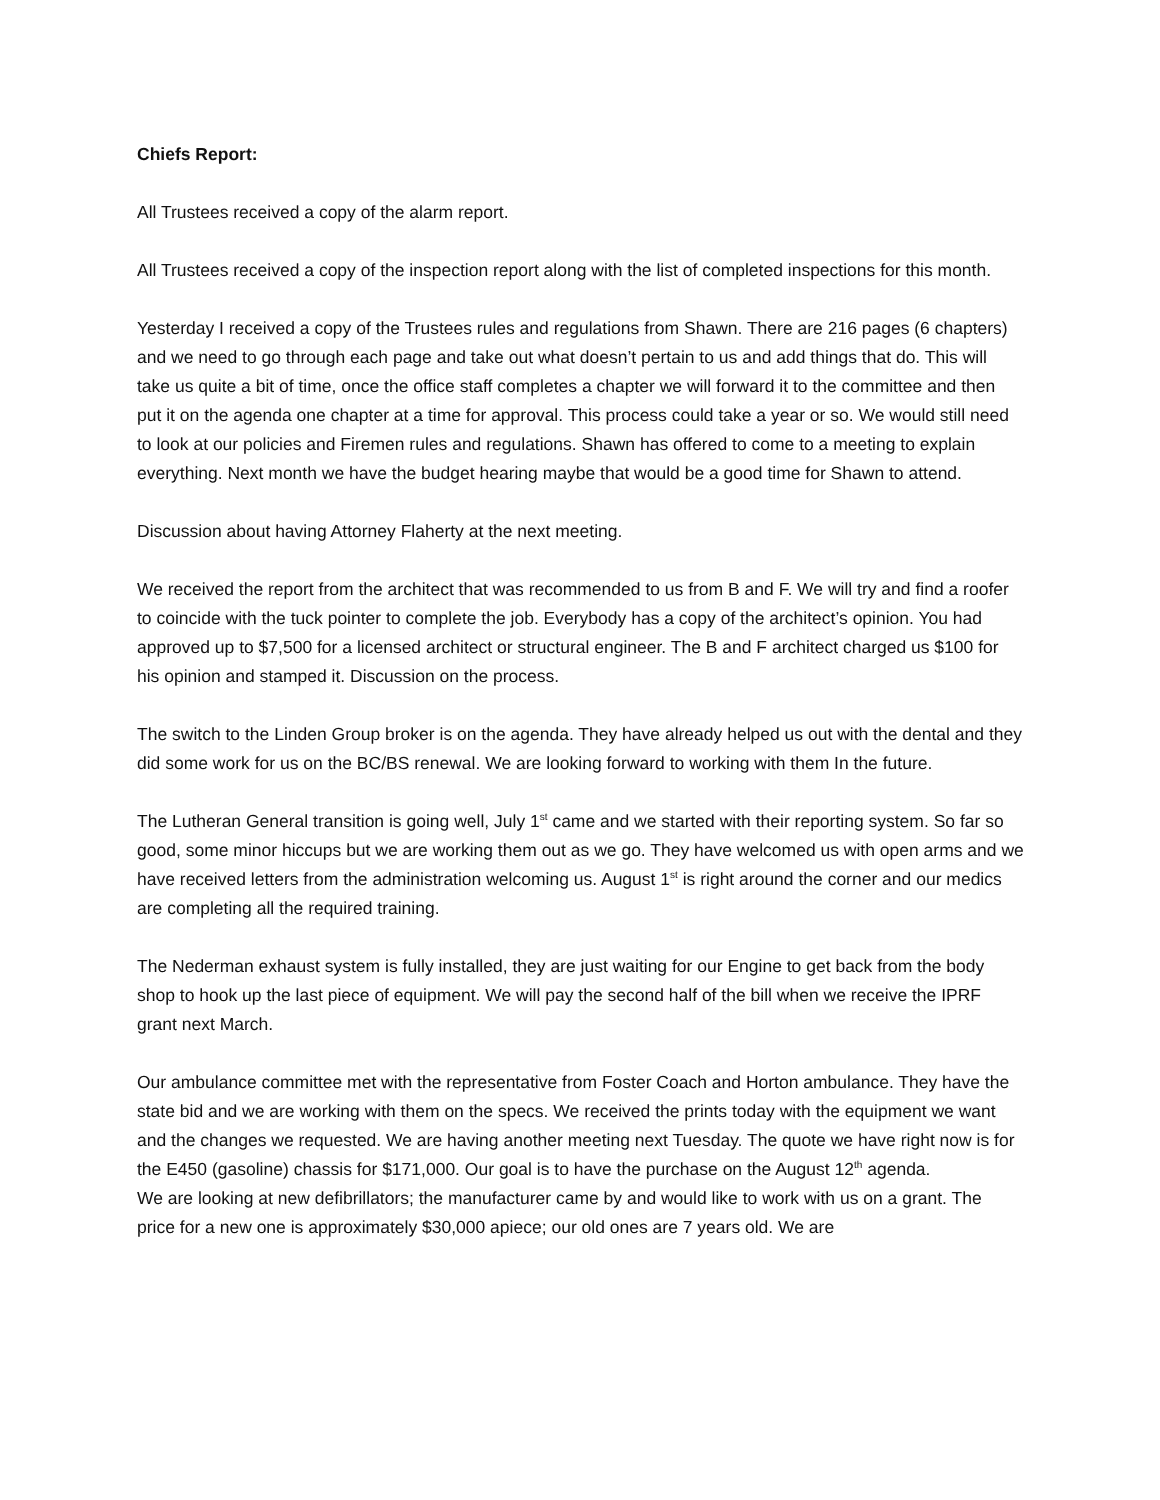Chiefs Report:
All Trustees received a copy of the alarm report.
All Trustees received a copy of the inspection report along with the list of completed inspections for this month.
Yesterday I received a copy of the Trustees rules and regulations from Shawn. There are 216 pages (6 chapters) and we need to go through each page and take out what doesn’t pertain to us and add things that do. This will take us quite a bit of time, once the office staff completes a chapter we will forward it to the committee and then put it on the agenda one chapter at a time for approval. This process could take a year or so. We would still need to look at our policies and Firemen rules and regulations. Shawn has offered to come to a meeting to explain everything. Next month we have the budget hearing maybe that would be a good time for Shawn to attend.
Discussion about having Attorney Flaherty at the next meeting.
We received the report from the architect that was recommended to us from B and F. We will try and find a roofer to coincide with the tuck pointer to complete the job. Everybody has a copy of the architect’s opinion. You had approved up to $7,500 for a licensed architect or structural engineer. The B and F architect charged us $100 for his opinion and stamped it. Discussion on the process.
The switch to the Linden Group broker is on the agenda. They have already helped us out with the dental and they did some work for us on the BC/BS renewal. We are looking forward to working with them In the future.
The Lutheran General transition is going well, July 1<sup>st</sup> came and we started with their reporting system. So far so good, some minor hiccups but we are working them out as we go. They have welcomed us with open arms and we have received letters from the administration welcoming us. August 1<sup>st</sup> is right around the corner and our medics are completing all the required training.
The Nederman exhaust system is fully installed, they are just waiting for our Engine to get back from the body shop to hook up the last piece of equipment. We will pay the second half of the bill when we receive the IPRF grant next March.
Our ambulance committee met with the representative from Foster Coach and Horton ambulance. They have the state bid and we are working with them on the specs. We received the prints today with the equipment we want and the changes we requested. We are having another meeting next Tuesday. The quote we have right now is for the E450 (gasoline) chassis for $171,000. Our goal is to have the purchase on the August 12<sup>th</sup> agenda.
We are looking at new defibrillators; the manufacturer came by and would like to work with us on a grant. The price for a new one is approximately $30,000 apiece; our old ones are 7 years old. We are